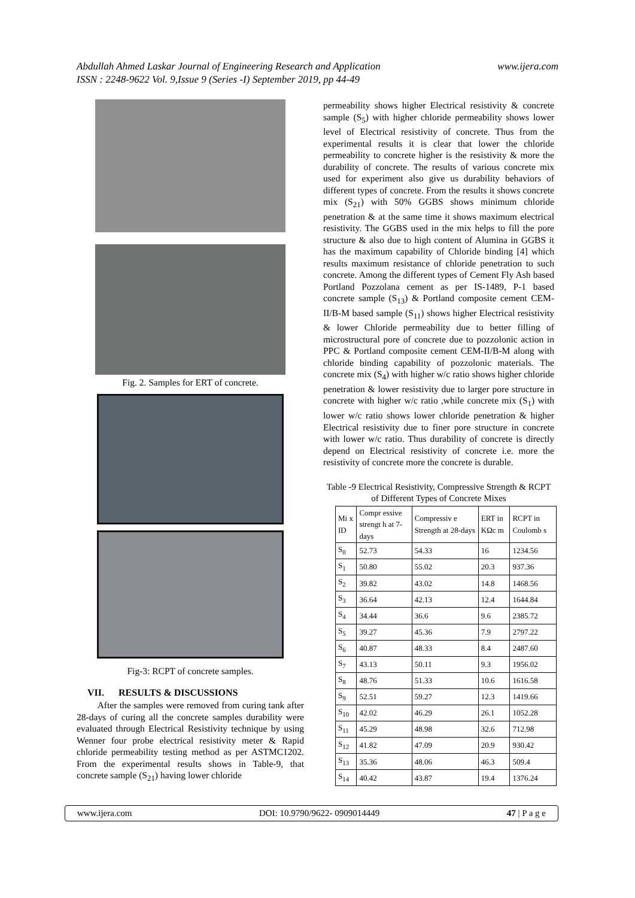Abdullah Ahmed Laskar Journal of Engineering Research and Application
ISSN : 2248-9622 Vol. 9,Issue 9 (Series -I) September 2019, pp 44-49 www.ijera.com
Fig. 2. Samples for ERT of concrete.
Fig-3: RCPT of concrete samples.
VII. RESULTS & DISCUSSIONS
After the samples were removed from curing tank after 28-days of curing all the concrete samples durability were evaluated through Electrical Resistivity technique by using Wenner four probe electrical resistivity meter & Rapid chloride permeability testing method as per ASTMC1202. From the experimental results shows in Table-9, that concrete sample (S<sub>21</sub>) having lower chloride
permeability shows higher Electrical resistivity & concrete sample (S<sub>5</sub>) with higher chloride permeability shows lower level of Electrical resistivity of concrete. Thus from the experimental results it is clear that lower the chloride permeability to concrete higher is the resistivity & more the durability of concrete. The results of various concrete mix used for experiment also give us durability behaviors of different types of concrete. From the results it shows concrete mix (S<sub>21</sub>) with 50% GGBS shows minimum chloride penetration & at the same time it shows maximum electrical resistivity. The GGBS used in the mix helps to fill the pore structure & also due to high content of Alumina in GGBS it has the maximum capability of Chloride binding [4] which results maximum resistance of chloride penetration to such concrete. Among the different types of Cement Fly Ash based Portland Pozzolana cement as per IS-1489, P-1 based concrete sample (S<sub>13</sub>) & Portland composite cement CEM-II/B-M based sample (S<sub>11</sub>) shows higher Electrical resistivity & lower Chloride permeability due to better filling of microstructural pore of concrete due to pozzolonic action in PPC & Portland composite cement CEM-II/B-M along with chloride binding capability of pozzolonic materials. The concrete mix (S<sub>4</sub>) with higher w/c ratio shows higher chloride penetration & lower resistivity due to larger pore structure in concrete with higher w/c ratio ,while concrete mix (S<sub>1</sub>) with lower w/c ratio shows lower chloride penetration & higher Electrical resistivity due to finer pore structure in concrete with lower w/c ratio. Thus durability of concrete is directly depend on Electrical resistivity of concrete i.e. more the resistivity of concrete more the concrete is durable.
Table -9 Electrical Resistivity, Compressive Strength & RCPT of Different Types of Concrete Mixes
| Mi x ID | Compr essive strengt h at 7-days | Compressiv e Strength at 28-days | ERT in KΩc m | RCPT in Coulomb s |
| --- | --- | --- | --- | --- |
| S<sub>0</sub> | 52.73 | 54.33 | 16 | 1234.56 |
| S<sub>1</sub> | 50.80 | 55.02 | 20.3 | 937.36 |
| S<sub>2</sub> | 39.82 | 43.02 | 14.8 | 1468.56 |
| S<sub>3</sub> | 36.64 | 42.13 | 12.4 | 1644.84 |
| S<sub>4</sub> | 34.44 | 36.6 | 9.6 | 2385.72 |
| S<sub>5</sub> | 39.27 | 45.36 | 7.9 | 2797.22 |
| S<sub>6</sub> | 40.87 | 48.33 | 8.4 | 2487.60 |
| S<sub>7</sub> | 43.13 | 50.11 | 9.3 | 1956.02 |
| S<sub>8</sub> | 48.76 | 51.33 | 10.6 | 1616.58 |
| S<sub>9</sub> | 52.51 | 59.27 | 12.3 | 1419.66 |
| S<sub>10</sub> | 42.02 | 46.29 | 26.1 | 1052.28 |
| S<sub>11</sub> | 45.29 | 48.98 | 32.6 | 712.98 |
| S<sub>12</sub> | 41.82 | 47.09 | 20.9 | 930.42 |
| S<sub>13</sub> | 35.36 | 48.06 | 46.3 | 509.4 |
| S<sub>14</sub> | 40.42 | 43.87 | 19.4 | 1376.24 |
www.ijera.com DOI: 10.9790/9622- 0909014449 47 | P a g e